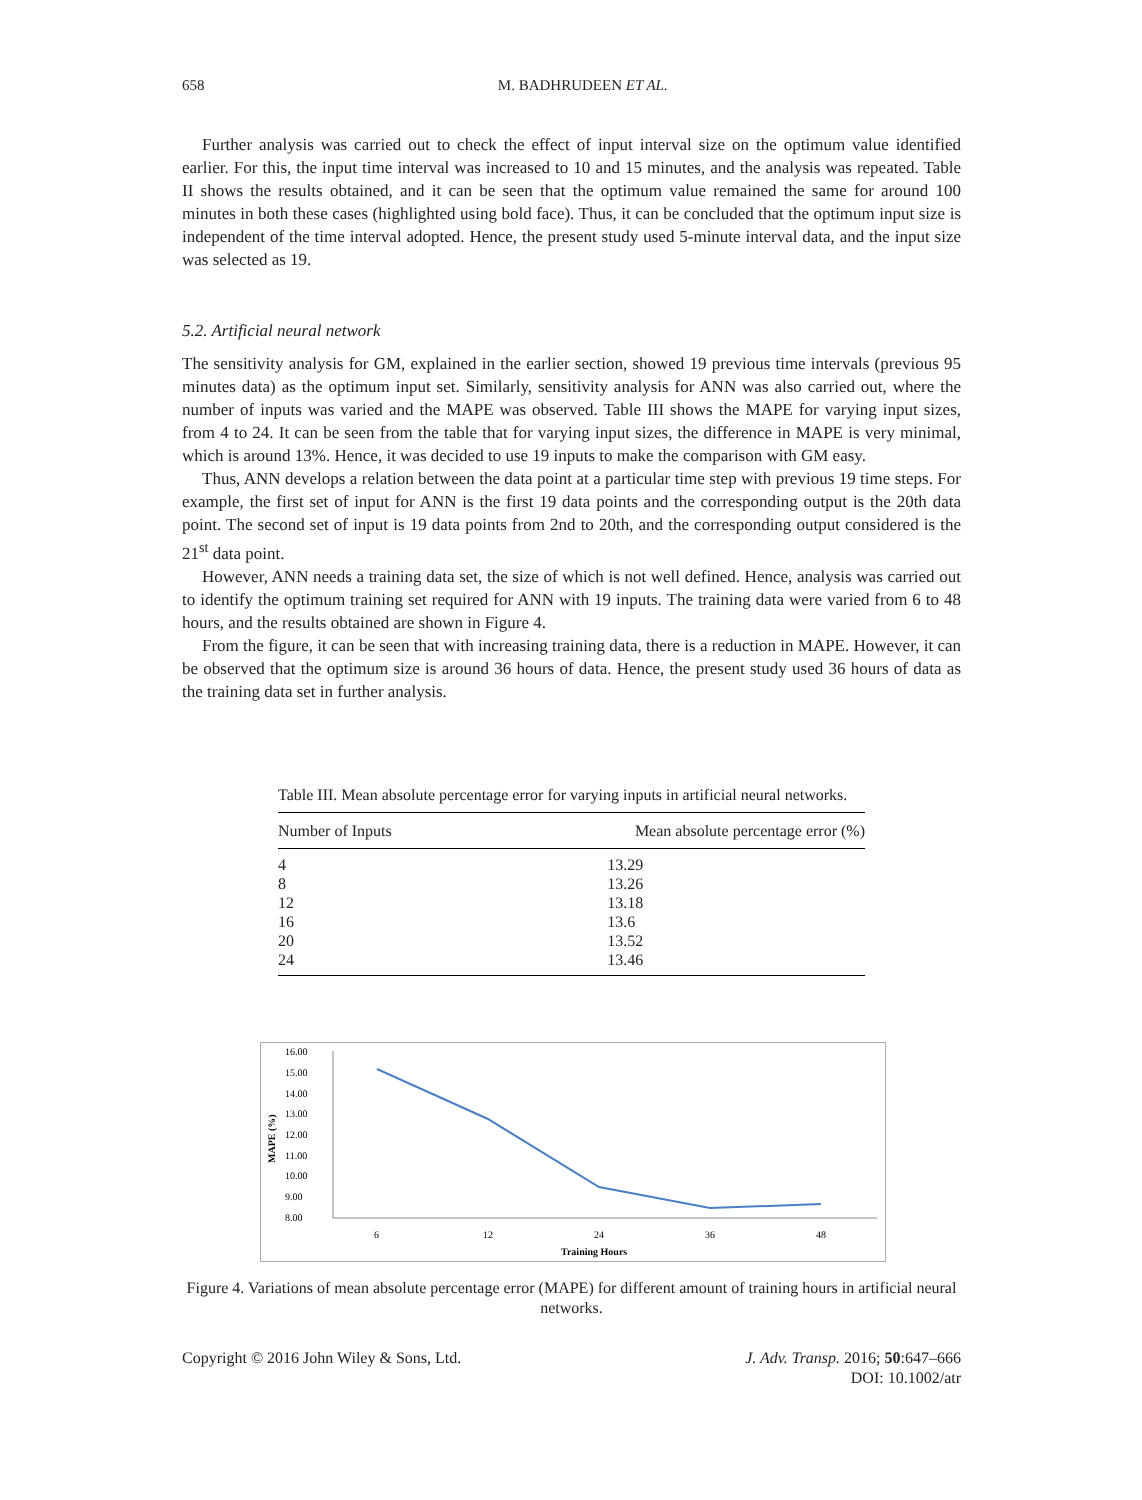658 M. BADHRUDEEN ET AL.
Further analysis was carried out to check the effect of input interval size on the optimum value identified earlier. For this, the input time interval was increased to 10 and 15 minutes, and the analysis was repeated. Table II shows the results obtained, and it can be seen that the optimum value remained the same for around 100 minutes in both these cases (highlighted using bold face). Thus, it can be concluded that the optimum input size is independent of the time interval adopted. Hence, the present study used 5-minute interval data, and the input size was selected as 19.
5.2. Artificial neural network
The sensitivity analysis for GM, explained in the earlier section, showed 19 previous time intervals (previous 95 minutes data) as the optimum input set. Similarly, sensitivity analysis for ANN was also carried out, where the number of inputs was varied and the MAPE was observed. Table III shows the MAPE for varying input sizes, from 4 to 24. It can be seen from the table that for varying input sizes, the difference in MAPE is very minimal, which is around 13%. Hence, it was decided to use 19 inputs to make the comparison with GM easy.
Thus, ANN develops a relation between the data point at a particular time step with previous 19 time steps. For example, the first set of input for ANN is the first 19 data points and the corresponding output is the 20th data point. The second set of input is 19 data points from 2nd to 20th, and the corresponding output considered is the 21<sup>st</sup> data point.
However, ANN needs a training data set, the size of which is not well defined. Hence, analysis was carried out to identify the optimum training set required for ANN with 19 inputs. The training data were varied from 6 to 48 hours, and the results obtained are shown in Figure 4.
From the figure, it can be seen that with increasing training data, there is a reduction in MAPE. However, it can be observed that the optimum size is around 36 hours of data. Hence, the present study used 36 hours of data as the training data set in further analysis.
Table III. Mean absolute percentage error for varying inputs in artificial neural networks.
| Number of Inputs | Mean absolute percentage error (%) |
| --- | --- |
| 4 | 13.29 |
| 8 | 13.26 |
| 12 | 13.18 |
| 16 | 13.6 |
| 20 | 13.52 |
| 24 | 13.46 |
16.00
15.00
14.00
13.00
12.00
11.00
10.00
9.00
8.00
MAPE (%)
6
12
24
36
48
Training Hours
Figure 4. Variations of mean absolute percentage error (MAPE) for different amount of training hours in artificial neural networks.
Copyright © 2016 John Wiley & Sons, Ltd. J. Adv. Transp. 2016; 50:647–666
DOI: 10.1002/atr